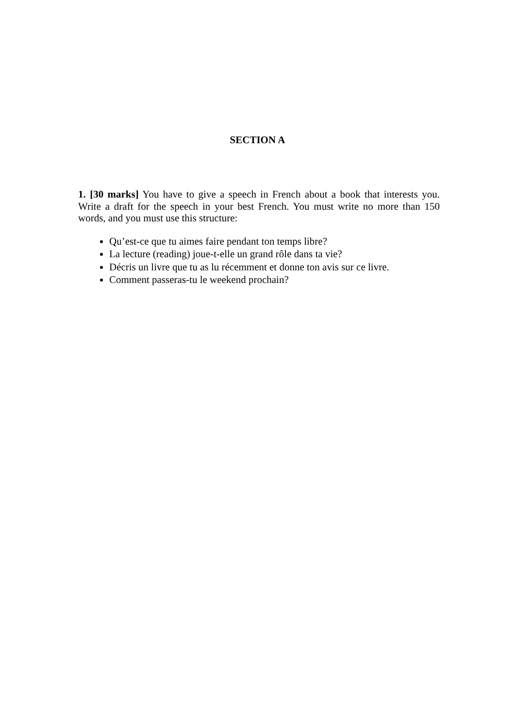SECTION A
1. [30 marks] You have to give a speech in French about a book that interests you. Write a draft for the speech in your best French. You must write no more than 150 words, and you must use this structure:
Qu’est-ce que tu aimes faire pendant ton temps libre?
La lecture (reading) joue-t-elle un grand rôle dans ta vie?
Décris un livre que tu as lu récemment et donne ton avis sur ce livre.
Comment passeras-tu le weekend prochain?